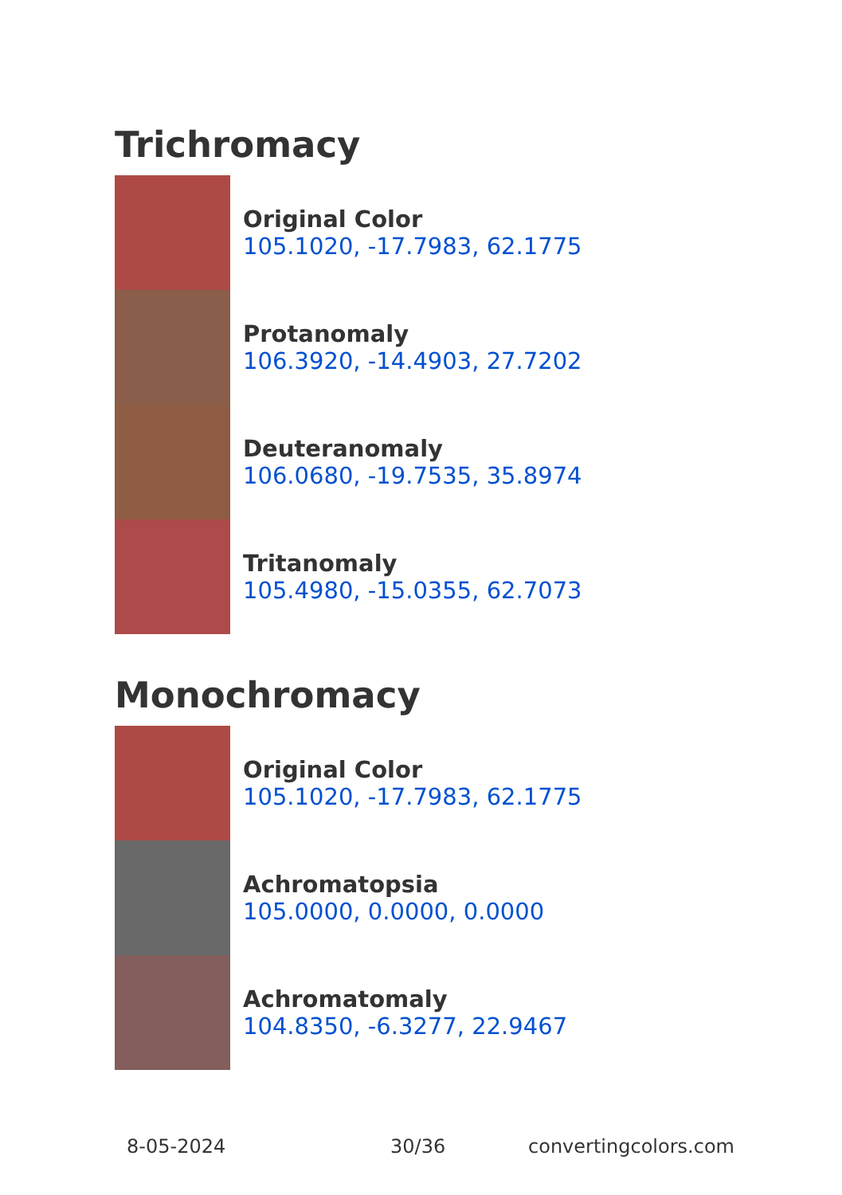Trichromacy
Original Color
105.1020, -17.7983, 62.1775
Protanomaly
106.3920, -14.4903, 27.7202
Deuteranomaly
106.0680, -19.7535, 35.8974
Tritanomaly
105.4980, -15.0355, 62.7073
Monochromacy
Original Color
105.1020, -17.7983, 62.1775
Achromatopsia
105.0000, 0.0000, 0.0000
Achromatomaly
104.8350, -6.3277, 22.9467
8-05-2024 30/36 convertingcolors.com